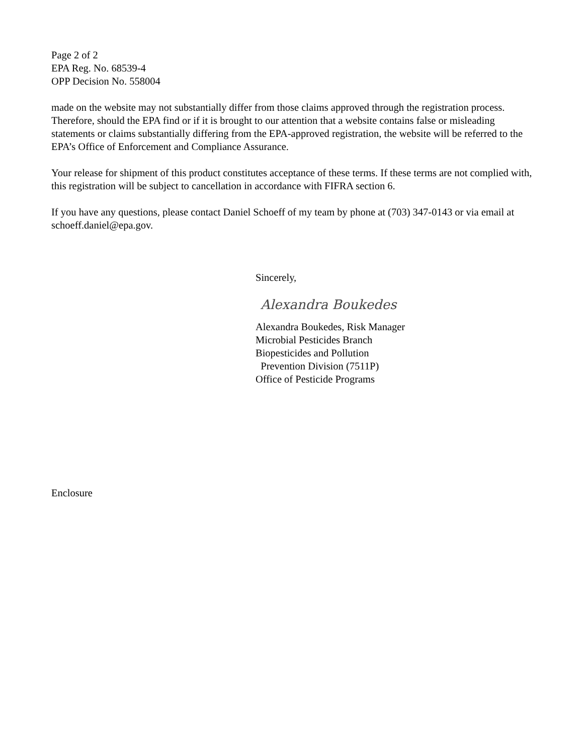Page 2 of 2
EPA Reg. No. 68539-4
OPP Decision No. 558004
made on the website may not substantially differ from those claims approved through the registration process. Therefore, should the EPA find or if it is brought to our attention that a website contains false or misleading statements or claims substantially differing from the EPA-approved registration, the website will be referred to the EPA’s Office of Enforcement and Compliance Assurance.
Your release for shipment of this product constitutes acceptance of these terms. If these terms are not complied with, this registration will be subject to cancellation in accordance with FIFRA section 6.
If you have any questions, please contact Daniel Schoeff of my team by phone at (703) 347-0143 or via email at schoeff.daniel@epa.gov.
Sincerely,
Alexandra Boukedes
Alexandra Boukedes, Risk Manager
Microbial Pesticides Branch
Biopesticides and Pollution
Prevention Division (7511P)
Office of Pesticide Programs
Enclosure